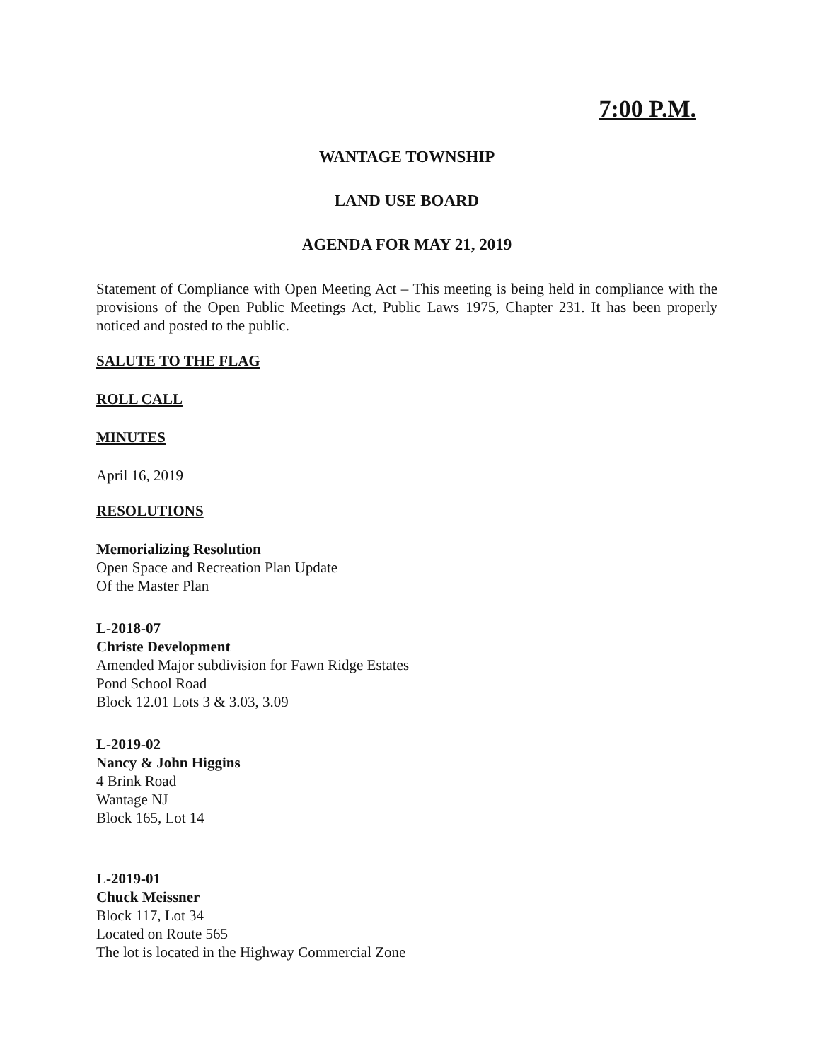7:00 P.M.
WANTAGE TOWNSHIP
LAND USE BOARD
AGENDA FOR MAY 21, 2019
Statement of Compliance with Open Meeting Act – This meeting is being held in compliance with the provisions of the Open Public Meetings Act, Public Laws 1975, Chapter 231. It has been properly noticed and posted to the public.
SALUTE TO THE FLAG
ROLL CALL
MINUTES
April 16, 2019
RESOLUTIONS
Memorializing Resolution
Open Space and Recreation Plan Update
Of the Master Plan
L-2018-07
Christe Development
Amended Major subdivision for Fawn Ridge Estates
Pond School Road
Block 12.01 Lots 3 & 3.03, 3.09
L-2019-02
Nancy & John Higgins
4 Brink Road
Wantage NJ
Block 165, Lot 14
L-2019-01
Chuck Meissner
Block 117, Lot 34
Located on Route 565
The lot is located in the Highway Commercial Zone